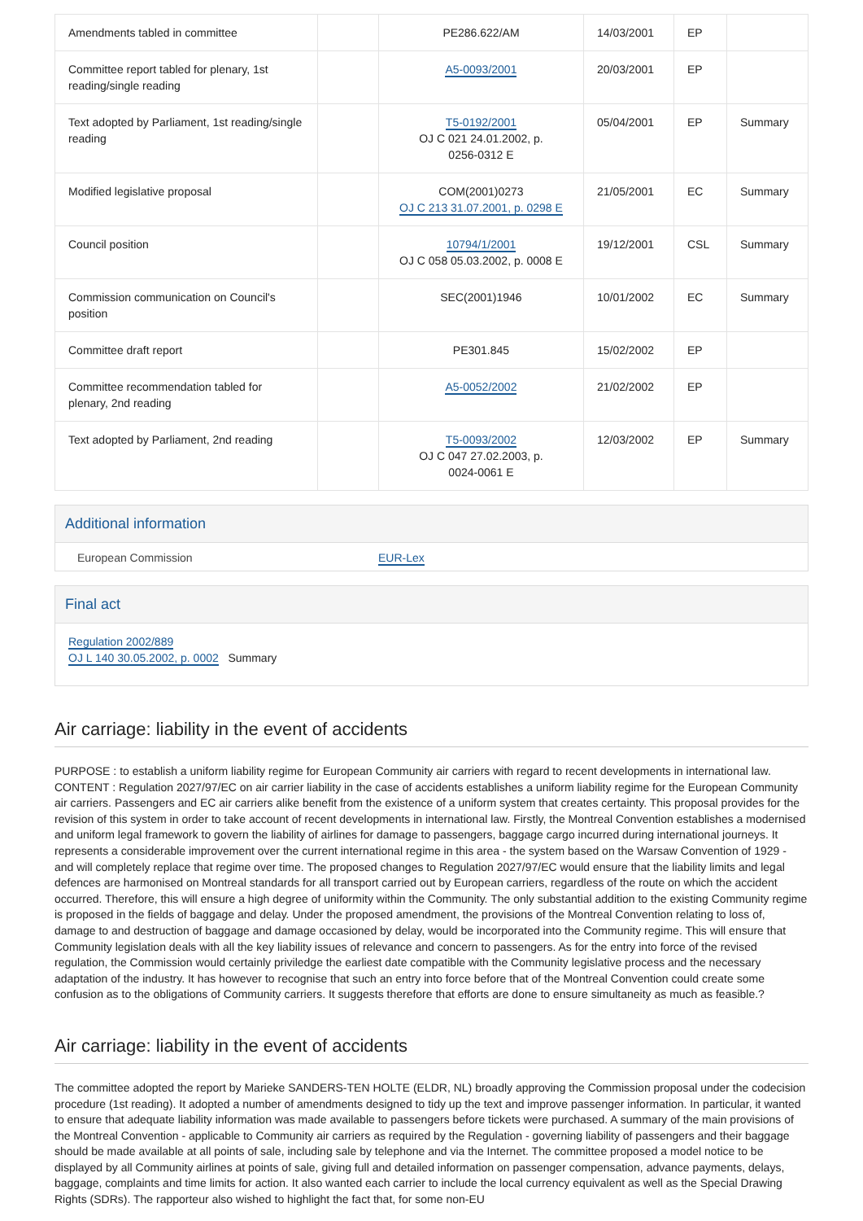| Amendments tabled in committee | | PE286.622/AM | 14/03/2001 | EP | |
| Committee report tabled for plenary, 1st reading/single reading | | A5-0093/2001 | 20/03/2001 | EP | |
| Text adopted by Parliament, 1st reading/single reading | | T5-0192/2001 OJ C 021 24.01.2002, p. 0256-0312 E | 05/04/2001 | EP | Summary |
| Modified legislative proposal | | COM(2001)0273 OJ C 213 31.07.2001, p. 0298 E | 21/05/2001 | EC | Summary |
| Council position | | 10794/1/2001 OJ C 058 05.03.2002, p. 0008 E | 19/12/2001 | CSL | Summary |
| Commission communication on Council's position | | SEC(2001)1946 | 10/01/2002 | EC | Summary |
| Committee draft report | | PE301.845 | 15/02/2002 | EP | |
| Committee recommendation tabled for plenary, 2nd reading | | A5-0052/2002 | 21/02/2002 | EP | |
| Text adopted by Parliament, 2nd reading | | T5-0093/2002 OJ C 047 27.02.2003, p. 0024-0061 E | 12/03/2002 | EP | Summary |
Additional information
European Commission EUR-Lex
Final act
Regulation 2002/889
OJ L 140 30.05.2002, p. 0002 Summary
Air carriage: liability in the event of accidents
PURPOSE : to establish a uniform liability regime for European Community air carriers with regard to recent developments in international law. CONTENT : Regulation 2027/97/EC on air carrier liability in the case of accidents establishes a uniform liability regime for the European Community air carriers. Passengers and EC air carriers alike benefit from the existence of a uniform system that creates certainty. This proposal provides for the revision of this system in order to take account of recent developments in international law. Firstly, the Montreal Convention establishes a modernised and uniform legal framework to govern the liability of airlines for damage to passengers, baggage cargo incurred during international journeys. It represents a considerable improvement over the current international regime in this area - the system based on the Warsaw Convention of 1929 - and will completely replace that regime over time. The proposed changes to Regulation 2027/97/EC would ensure that the liability limits and legal defences are harmonised on Montreal standards for all transport carried out by European carriers, regardless of the route on which the accident occurred. Therefore, this will ensure a high degree of uniformity within the Community. The only substantial addition to the existing Community regime is proposed in the fields of baggage and delay. Under the proposed amendment, the provisions of the Montreal Convention relating to loss of, damage to and destruction of baggage and damage occasioned by delay, would be incorporated into the Community regime. This will ensure that Community legislation deals with all the key liability issues of relevance and concern to passengers. As for the entry into force of the revised regulation, the Commission would certainly priviledge the earliest date compatible with the Community legislative process and the necessary adaptation of the industry. It has however to recognise that such an entry into force before that of the Montreal Convention could create some confusion as to the obligations of Community carriers. It suggests therefore that efforts are done to ensure simultaneity as much as feasible.?
Air carriage: liability in the event of accidents
The committee adopted the report by Marieke SANDERS-TEN HOLTE (ELDR, NL) broadly approving the Commission proposal under the codecision procedure (1st reading). It adopted a number of amendments designed to tidy up the text and improve passenger information. In particular, it wanted to ensure that adequate liability information was made available to passengers before tickets were purchased. A summary of the main provisions of the Montreal Convention - applicable to Community air carriers as required by the Regulation - governing liability of passengers and their baggage should be made available at all points of sale, including sale by telephone and via the Internet. The committee proposed a model notice to be displayed by all Community airlines at points of sale, giving full and detailed information on passenger compensation, advance payments, delays, baggage, complaints and time limits for action. It also wanted each carrier to include the local currency equivalent as well as the Special Drawing Rights (SDRs). The rapporteur also wished to highlight the fact that, for some non-EU